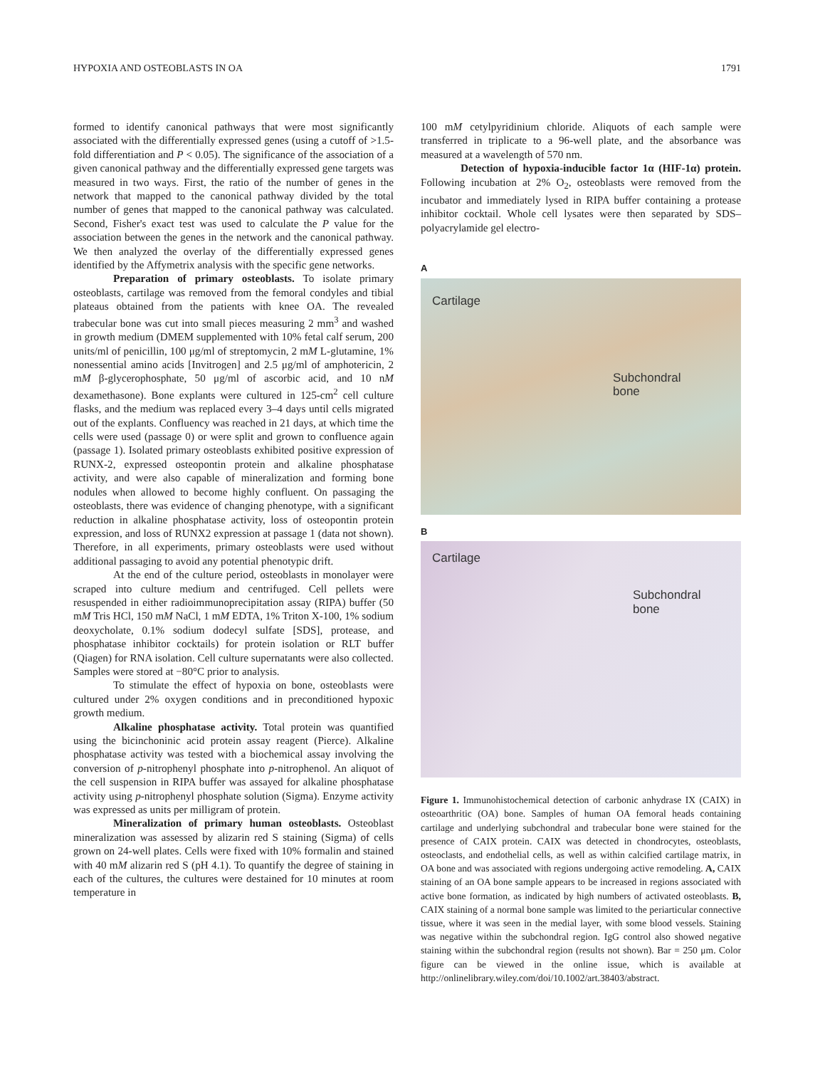HYPOXIA AND OSTEOBLASTS IN OA 1791
formed to identify canonical pathways that were most significantly associated with the differentially expressed genes (using a cutoff of >1.5-fold differentiation and P < 0.05). The significance of the association of a given canonical pathway and the differentially expressed gene targets was measured in two ways. First, the ratio of the number of genes in the network that mapped to the canonical pathway divided by the total number of genes that mapped to the canonical pathway was calculated. Second, Fisher's exact test was used to calculate the P value for the association between the genes in the network and the canonical pathway. We then analyzed the overlay of the differentially expressed genes identified by the Affymetrix analysis with the specific gene networks.
Preparation of primary osteoblasts. To isolate primary osteoblasts, cartilage was removed from the femoral condyles and tibial plateaus obtained from the patients with knee OA. The revealed trabecular bone was cut into small pieces measuring 2 mm<sup>3</sup> and washed in growth medium (DMEM supplemented with 10% fetal calf serum, 200 units/ml of penicillin, 100 μg/ml of streptomycin, 2 mM L-glutamine, 1% nonessential amino acids [Invitrogen] and 2.5 μg/ml of amphotericin, 2 mM β-glycerophosphate, 50 μg/ml of ascorbic acid, and 10 nM dexamethasone). Bone explants were cultured in 125-cm<sup>2</sup> cell culture flasks, and the medium was replaced every 3–4 days until cells migrated out of the explants. Confluency was reached in 21 days, at which time the cells were used (passage 0) or were split and grown to confluence again (passage 1). Isolated primary osteoblasts exhibited positive expression of RUNX-2, expressed osteopontin protein and alkaline phosphatase activity, and were also capable of mineralization and forming bone nodules when allowed to become highly confluent. On passaging the osteoblasts, there was evidence of changing phenotype, with a significant reduction in alkaline phosphatase activity, loss of osteopontin protein expression, and loss of RUNX2 expression at passage 1 (data not shown). Therefore, in all experiments, primary osteoblasts were used without additional passaging to avoid any potential phenotypic drift.
At the end of the culture period, osteoblasts in monolayer were scraped into culture medium and centrifuged. Cell pellets were resuspended in either radioimmunoprecipitation assay (RIPA) buffer (50 mM Tris HCl, 150 mM NaCl, 1 mM EDTA, 1% Triton X-100, 1% sodium deoxycholate, 0.1% sodium dodecyl sulfate [SDS], protease, and phosphatase inhibitor cocktails) for protein isolation or RLT buffer (Qiagen) for RNA isolation. Cell culture supernatants were also collected. Samples were stored at −80°C prior to analysis.
To stimulate the effect of hypoxia on bone, osteoblasts were cultured under 2% oxygen conditions and in preconditioned hypoxic growth medium.
Alkaline phosphatase activity. Total protein was quantified using the bicinchoninic acid protein assay reagent (Pierce). Alkaline phosphatase activity was tested with a biochemical assay involving the conversion of p-nitrophenyl phosphate into p-nitrophenol. An aliquot of the cell suspension in RIPA buffer was assayed for alkaline phosphatase activity using p-nitrophenyl phosphate solution (Sigma). Enzyme activity was expressed as units per milligram of protein.
Mineralization of primary human osteoblasts. Osteoblast mineralization was assessed by alizarin red S staining (Sigma) of cells grown on 24-well plates. Cells were fixed with 10% formalin and stained with 40 mM alizarin red S (pH 4.1). To quantify the degree of staining in each of the cultures, the cultures were destained for 10 minutes at room temperature in
100 mM cetylpyridinium chloride. Aliquots of each sample were transferred in triplicate to a 96-well plate, and the absorbance was measured at a wavelength of 570 nm.
Detection of hypoxia-inducible factor 1α (HIF-1α) protein. Following incubation at 2% O<sub>2</sub>, osteoblasts were removed from the incubator and immediately lysed in RIPA buffer containing a protease inhibitor cocktail. Whole cell lysates were then separated by SDS–polyacrylamide gel electro-
A
Cartilage
Subchondral
bone
B
Cartilage
Subchondral
bone
Figure 1. Immunohistochemical detection of carbonic anhydrase IX (CAIX) in osteoarthritic (OA) bone. Samples of human OA femoral heads containing cartilage and underlying subchondral and trabecular bone were stained for the presence of CAIX protein. CAIX was detected in chondrocytes, osteoblasts, osteoclasts, and endothelial cells, as well as within calcified cartilage matrix, in OA bone and was associated with regions undergoing active remodeling. A, CAIX staining of an OA bone sample appears to be increased in regions associated with active bone formation, as indicated by high numbers of activated osteoblasts. B, CAIX staining of a normal bone sample was limited to the periarticular connective tissue, where it was seen in the medial layer, with some blood vessels. Staining was negative within the subchondral region. IgG control also showed negative staining within the subchondral region (results not shown). Bar = 250 μm. Color figure can be viewed in the online issue, which is available at http://onlinelibrary.wiley.com/doi/10.1002/art.38403/abstract.